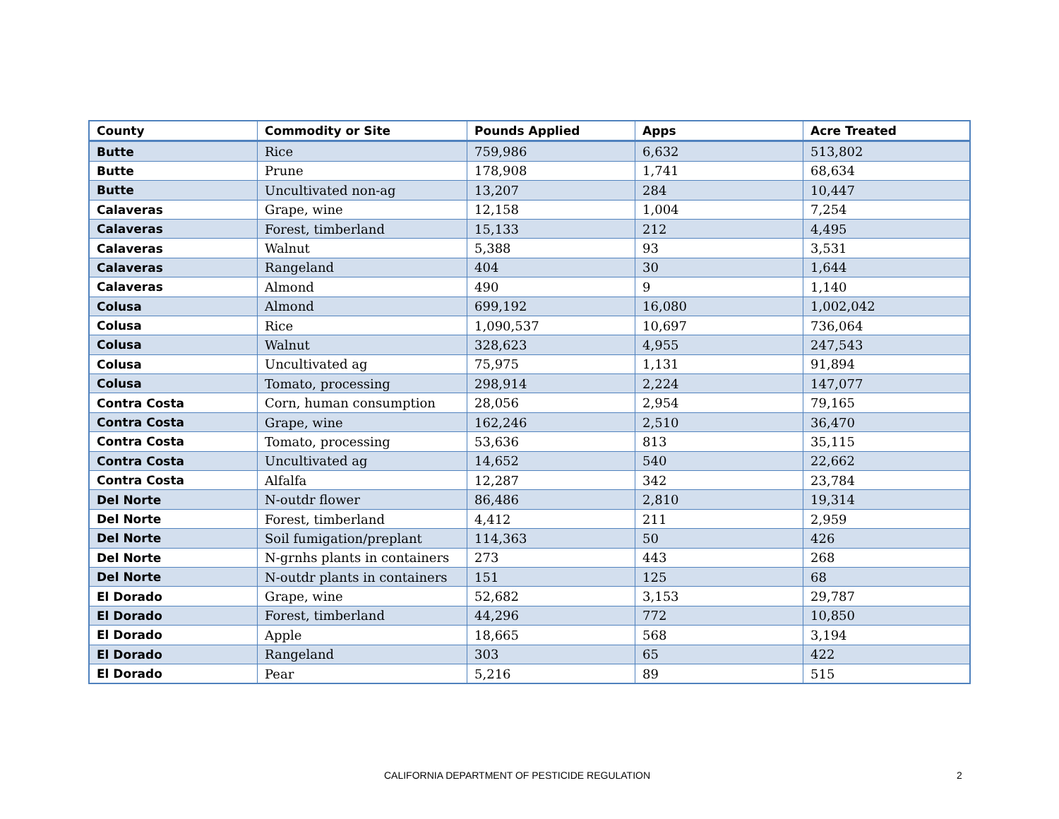| County | Commodity or Site | Pounds Applied | Apps | Acre Treated |
| --- | --- | --- | --- | --- |
| Butte | Rice | 759,986 | 6,632 | 513,802 |
| Butte | Prune | 178,908 | 1,741 | 68,634 |
| Butte | Uncultivated non-ag | 13,207 | 284 | 10,447 |
| Calaveras | Grape, wine | 12,158 | 1,004 | 7,254 |
| Calaveras | Forest, timberland | 15,133 | 212 | 4,495 |
| Calaveras | Walnut | 5,388 | 93 | 3,531 |
| Calaveras | Rangeland | 404 | 30 | 1,644 |
| Calaveras | Almond | 490 | 9 | 1,140 |
| Colusa | Almond | 699,192 | 16,080 | 1,002,042 |
| Colusa | Rice | 1,090,537 | 10,697 | 736,064 |
| Colusa | Walnut | 328,623 | 4,955 | 247,543 |
| Colusa | Uncultivated ag | 75,975 | 1,131 | 91,894 |
| Colusa | Tomato, processing | 298,914 | 2,224 | 147,077 |
| Contra Costa | Corn, human consumption | 28,056 | 2,954 | 79,165 |
| Contra Costa | Grape, wine | 162,246 | 2,510 | 36,470 |
| Contra Costa | Tomato, processing | 53,636 | 813 | 35,115 |
| Contra Costa | Uncultivated ag | 14,652 | 540 | 22,662 |
| Contra Costa | Alfalfa | 12,287 | 342 | 23,784 |
| Del Norte | N-outdr flower | 86,486 | 2,810 | 19,314 |
| Del Norte | Forest, timberland | 4,412 | 211 | 2,959 |
| Del Norte | Soil fumigation/preplant | 114,363 | 50 | 426 |
| Del Norte | N-grnhs plants in containers | 273 | 443 | 268 |
| Del Norte | N-outdr plants in containers | 151 | 125 | 68 |
| El Dorado | Grape, wine | 52,682 | 3,153 | 29,787 |
| El Dorado | Forest, timberland | 44,296 | 772 | 10,850 |
| El Dorado | Apple | 18,665 | 568 | 3,194 |
| El Dorado | Rangeland | 303 | 65 | 422 |
| El Dorado | Pear | 5,216 | 89 | 515 |
CALIFORNIA DEPARTMENT OF PESTICIDE REGULATION 2